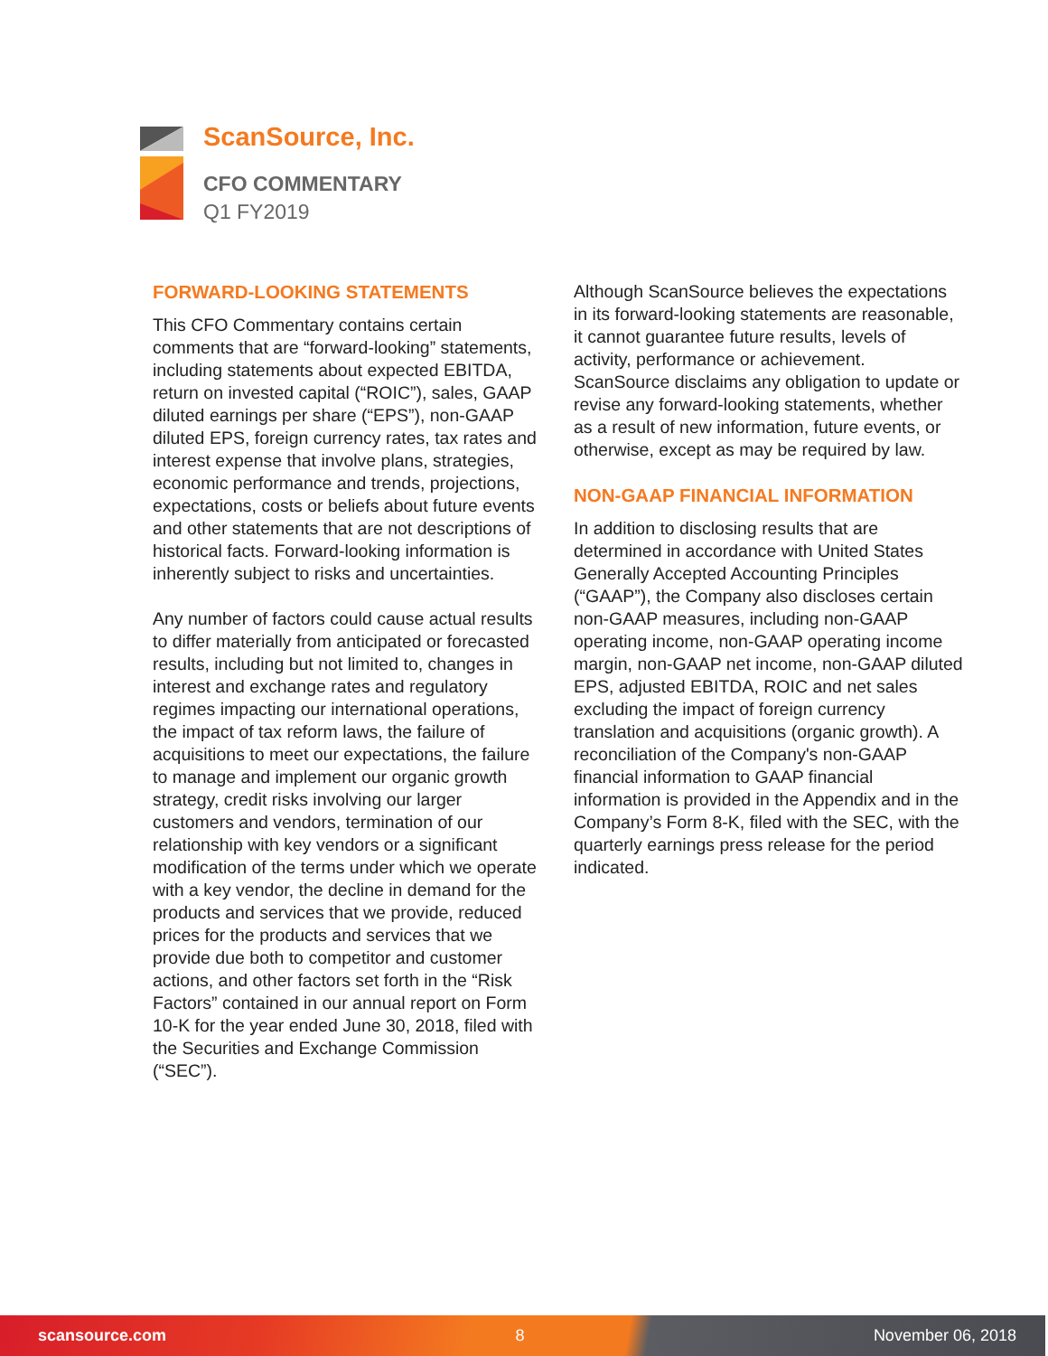ScanSource, Inc.
CFO COMMENTARY
Q1 FY2019
FORWARD-LOOKING STATEMENTS
This CFO Commentary contains certain comments that are “forward-looking” statements, including statements about expected EBITDA, return on invested capital (“ROIC”), sales, GAAP diluted earnings per share (“EPS”), non-GAAP diluted EPS, foreign currency rates, tax rates and interest expense that involve plans, strategies, economic performance and trends, projections, expectations, costs or beliefs about future events and other statements that are not descriptions of historical facts. Forward-looking information is inherently subject to risks and uncertainties.
Any number of factors could cause actual results to differ materially from anticipated or forecasted results, including but not limited to, changes in interest and exchange rates and regulatory regimes impacting our international operations, the impact of tax reform laws, the failure of acquisitions to meet our expectations, the failure to manage and implement our organic growth strategy, credit risks involving our larger customers and vendors, termination of our relationship with key vendors or a significant modification of the terms under which we operate with a key vendor, the decline in demand for the products and services that we provide, reduced prices for the products and services that we provide due both to competitor and customer actions, and other factors set forth in the “Risk Factors” contained in our annual report on Form 10-K for the year ended June 30, 2018, filed with the Securities and Exchange Commission (“SEC”).
Although ScanSource believes the expectations in its forward-looking statements are reasonable, it cannot guarantee future results, levels of activity, performance or achievement. ScanSource disclaims any obligation to update or revise any forward-looking statements, whether as a result of new information, future events, or otherwise, except as may be required by law.
NON-GAAP FINANCIAL INFORMATION
In addition to disclosing results that are determined in accordance with United States Generally Accepted Accounting Principles (“GAAP”), the Company also discloses certain non-GAAP measures, including non-GAAP operating income, non-GAAP operating income margin, non-GAAP net income, non-GAAP diluted EPS, adjusted EBITDA, ROIC and net sales excluding the impact of foreign currency translation and acquisitions (organic growth). A reconciliation of the Company's non-GAAP financial information to GAAP financial information is provided in the Appendix and in the Company’s Form 8-K, filed with the SEC, with the quarterly earnings press release for the period indicated.
scansource.com 8 November 06, 2018